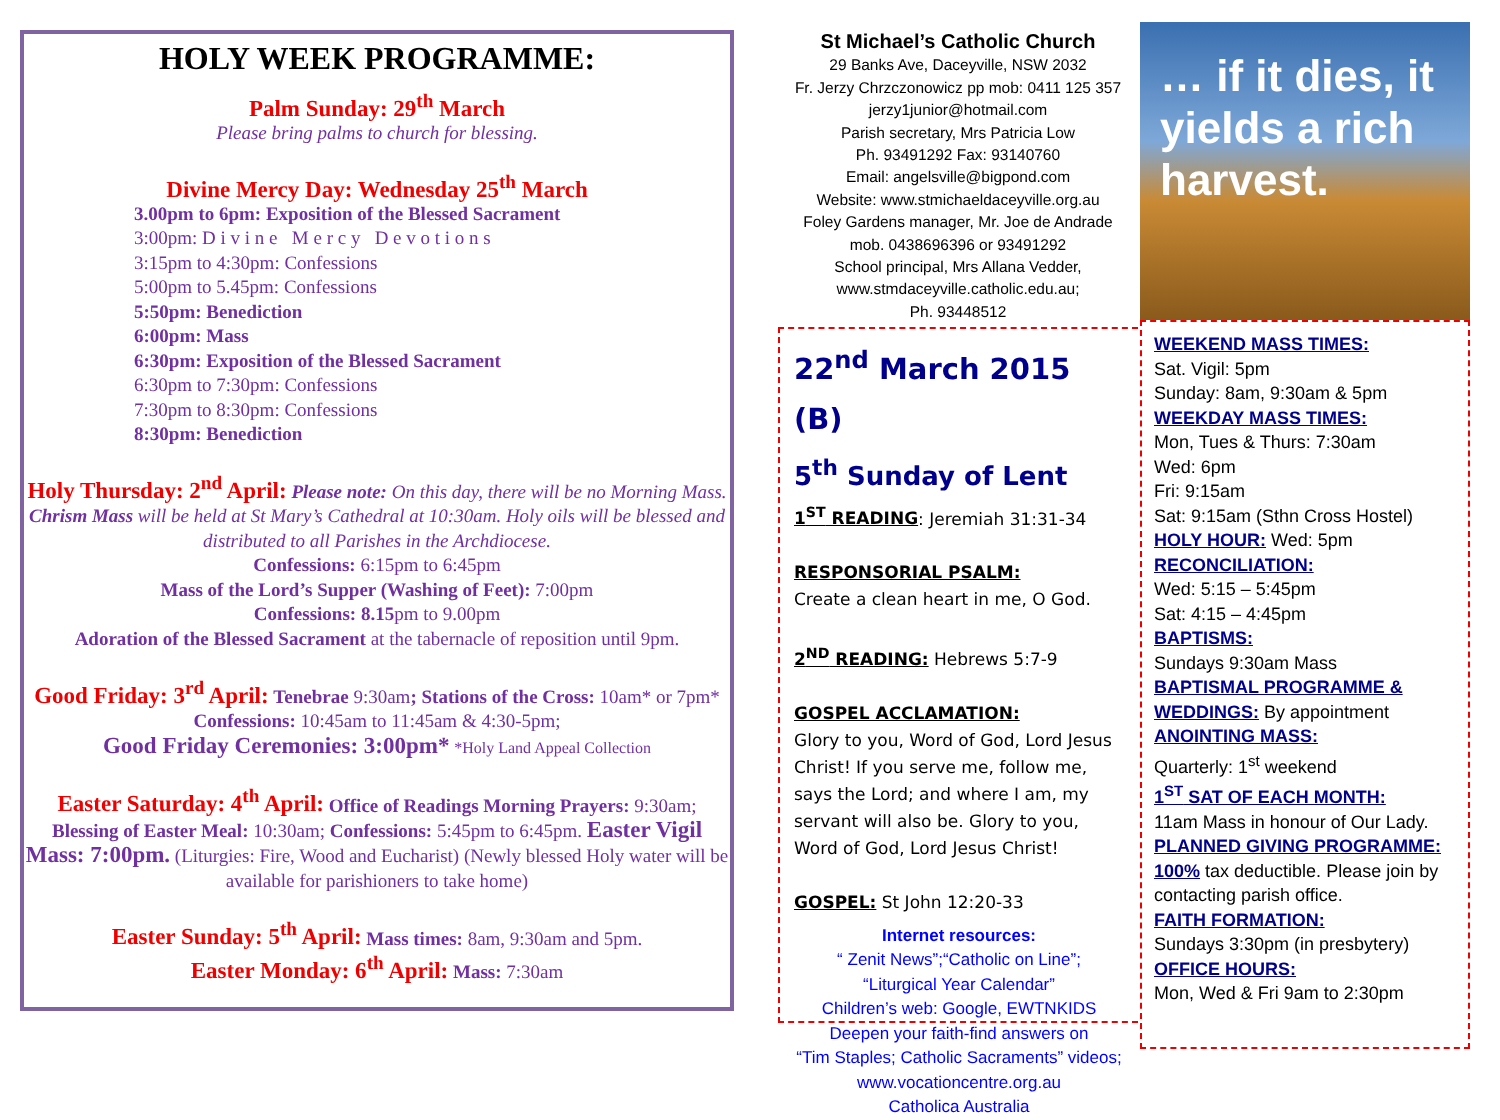HOLY WEEK PROGRAMME:
Palm Sunday: 29<sup>th</sup> March
Please bring palms to church for blessing.
Divine Mercy Day: Wednesday 25<sup>th</sup> March
3.00pm to 6pm: Exposition of the Blessed Sacrament
3:00pm: D i v i n e M e r c y D e v o t i o n s
3:15pm to 4:30pm: Confessions
5:00pm to 5.45pm: Confessions
5:50pm: Benediction
6:00pm: Mass
6:30pm: Exposition of the Blessed Sacrament
6:30pm to 7:30pm: Confessions
7:30pm to 8:30pm: Confessions
8:30pm: Benediction
Holy Thursday: 2<sup>nd</sup> April: Please note: On this day, there will be no Morning Mass. Chrism Mass will be held at St Mary’s Cathedral at 10:30am. Holy oils will be blessed and distributed to all Parishes in the Archdiocese.
Confessions: 6:15pm to 6:45pm
Mass of the Lord’s Supper (Washing of Feet): 7:00pm
Confessions: 8.15pm to 9.00pm
Adoration of the Blessed Sacrament at the tabernacle of reposition until 9pm.
Good Friday: 3<sup>rd</sup> April: Tenebrae 9:30am; Stations of the Cross: 10am* or 7pm* Confessions: 10:45am to 11:45am & 4:30-5pm;
Good Friday Ceremonies: 3:00pm* *Holy Land Appeal Collection
Easter Saturday: 4<sup>th</sup> April: Office of Readings Morning Prayers: 9:30am; Blessing of Easter Meal: 10:30am; Confessions: 5:45pm to 6:45pm. Easter Vigil Mass: 7:00pm. (Liturgies: Fire, Wood and Eucharist) (Newly blessed Holy water will be available for parishioners to take home)
Easter Sunday: 5<sup>th</sup> April: Mass times: 8am, 9:30am and 5pm.
Easter Monday: 6<sup>th</sup> April: Mass: 7:30am
St Michael’s Catholic Church
29 Banks Ave, Daceyville, NSW 2032
Fr. Jerzy Chrzczonowicz pp mob: 0411 125 357
jerzy1junior@hotmail.com
Parish secretary, Mrs Patricia Low
Ph. 93491292 Fax: 93140760
Email: angelsville@bigpond.com
Website: www.stmichaeldaceyville.org.au
Foley Gardens manager, Mr. Joe de Andrade
mob. 0438696396 or 93491292
School principal, Mrs Allana Vedder,
www.stmdaceyville.catholic.edu.au;
Ph. 93448512
22<sup>nd</sup> March 2015 (B)
5<sup>th</sup> Sunday of Lent
1<sup>ST</sup> READING: Jeremiah 31:31-34
RESPONSORIAL PSALM:
Create a clean heart in me, O God.
2<sup>ND</sup> READING: Hebrews 5:7-9
GOSPEL ACCLAMATION:
Glory to you, Word of God, Lord Jesus Christ! If you serve me, follow me, says the Lord; and where I am, my servant will also be. Glory to you, Word of God, Lord Jesus Christ!
GOSPEL: St John 12:20-33
Internet resources:
“ Zenit News”;“Catholic on Line”;
“Liturgical Year Calendar”
Children’s web: Google, EWTNKIDS
Deepen your faith-find answers on
“Tim Staples; Catholic Sacraments” videos;
www.vocationcentre.org.au
Catholica Australia
… if it dies, it yields a rich harvest.
WEEKEND MASS TIMES:
Sat. Vigil: 5pm
Sunday: 8am, 9:30am & 5pm
WEEKDAY MASS TIMES:
Mon, Tues & Thurs: 7:30am
Wed: 6pm
Fri: 9:15am
Sat: 9:15am (Sthn Cross Hostel)
HOLY HOUR: Wed: 5pm
RECONCILIATION:
Wed: 5:15 – 5:45pm
Sat: 4:15 – 4:45pm
BAPTISMS:
Sundays 9:30am Mass
BAPTISMAL PROGRAMME & WEDDINGS: By appointment
ANOINTING MASS:
Quarterly: 1<sup>st</sup> weekend
1<sup>ST</sup> SAT OF EACH MONTH:
11am Mass in honour of Our Lady.
PLANNED GIVING PROGRAMME:
100% tax deductible. Please join by contacting parish office.
FAITH FORMATION:
Sundays 3:30pm (in presbytery)
OFFICE HOURS:
Mon, Wed & Fri 9am to 2:30pm